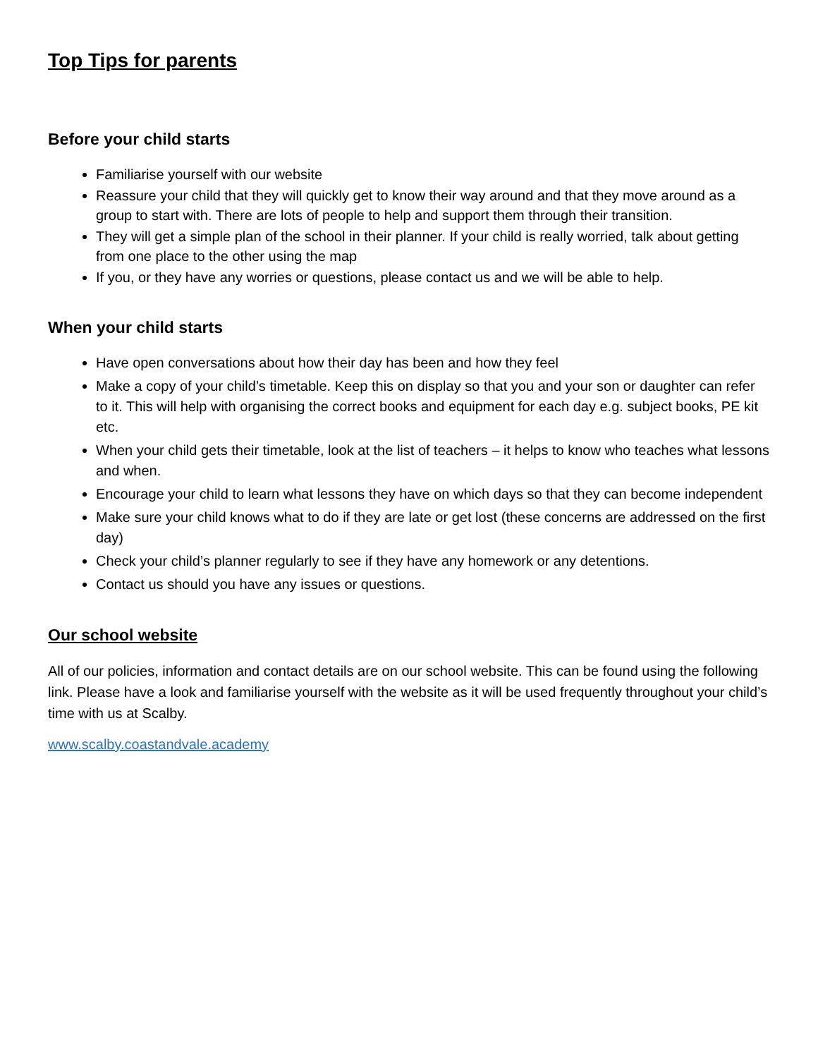Top Tips for parents
Before your child starts
Familiarise yourself with our website
Reassure your child that they will quickly get to know their way around and that they move around as a group to start with. There are lots of people to help and support them through their transition.
They will get a simple plan of the school in their planner. If your child is really worried, talk about getting from one place to the other using the map
If you, or they have any worries or questions, please contact us and we will be able to help.
When your child starts
Have open conversations about how their day has been and how they feel
Make a copy of your child’s timetable. Keep this on display so that you and your son or daughter can refer to it. This will help with organising the correct books and equipment for each day e.g. subject books, PE kit etc.
When your child gets their timetable, look at the list of teachers – it helps to know who teaches what lessons and when.
Encourage your child to learn what lessons they have on which days so that they can become independent
Make sure your child knows what to do if they are late or get lost (these concerns are addressed on the first day)
Check your child’s planner regularly to see if they have any homework or any detentions.
Contact us should you have any issues or questions.
Our school website
All of our policies, information and contact details are on our school website. This can be found using the following link. Please have a look and familiarise yourself with the website as it will be used frequently throughout your child’s time with us at Scalby.
www.scalby.coastandvale.academy